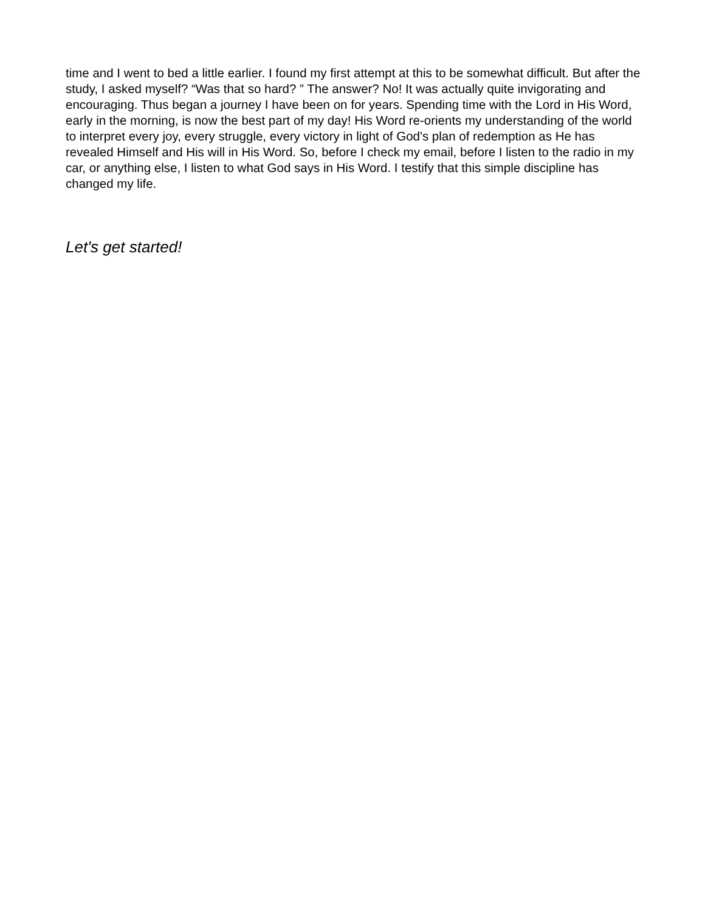time and I went to bed a little earlier. I found my first attempt at this to be somewhat difficult. But after the study, I asked myself? “Was that so hard? ” The answer? No! It was actually quite invigorating and encouraging. Thus began a journey I have been on for years. Spending time with the Lord in His Word, early in the morning, is now the best part of my day! His Word re-orients my understanding of the world to interpret every joy, every struggle, every victory in light of God's plan of redemption as He has revealed Himself and His will in His Word. So, before I check my email, before I listen to the radio in my car, or anything else, I listen to what God says in His Word. I testify that this simple discipline has changed my life.
Let's get started!